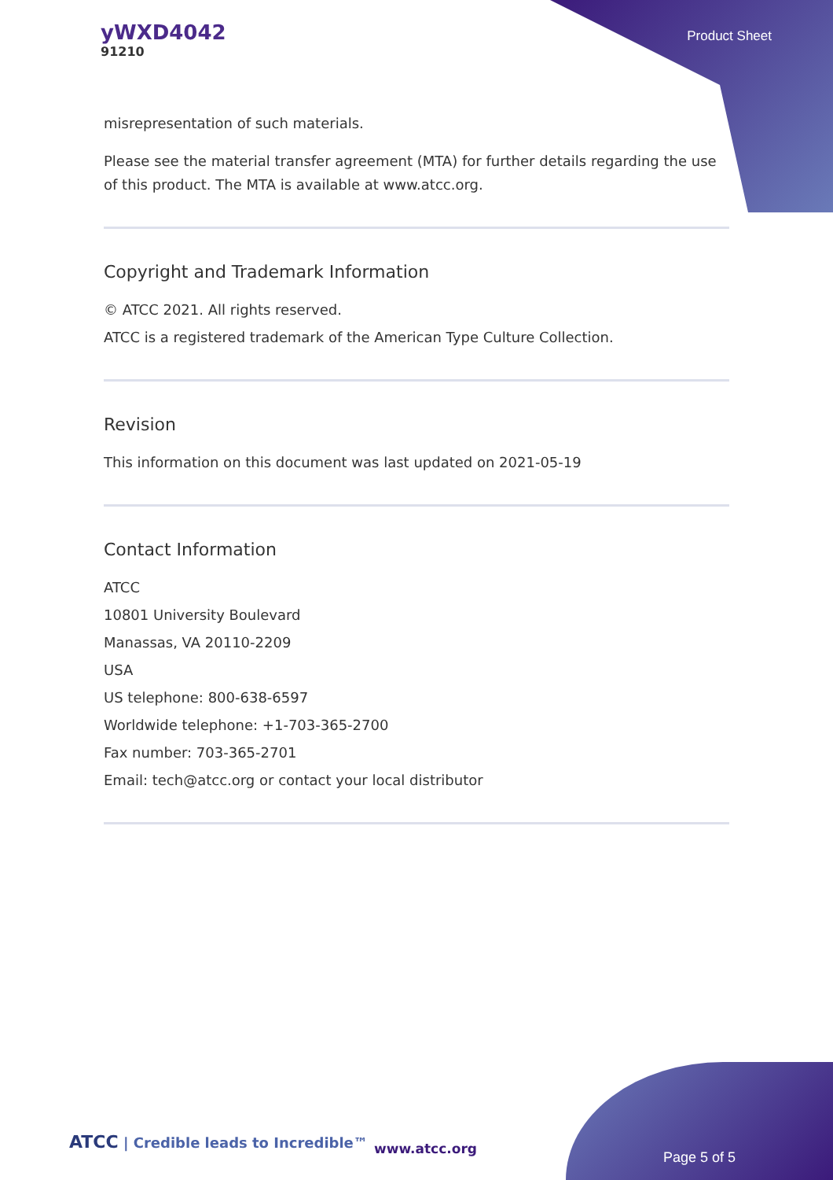yWXD4042
91210
Product Sheet
misrepresentation of such materials.
Please see the material transfer agreement (MTA) for further details regarding the use of this product. The MTA is available at www.atcc.org.
Copyright and Trademark Information
© ATCC 2021. All rights reserved.
ATCC is a registered trademark of the American Type Culture Collection.
Revision
This information on this document was last updated on 2021-05-19
Contact Information
ATCC
10801 University Boulevard
Manassas, VA 20110-2209
USA
US telephone: 800-638-6597
Worldwide telephone: +1-703-365-2700
Fax number: 703-365-2701
Email: tech@atcc.org or contact your local distributor
ATCC | Credible leads to Incredible™
www.atcc.org
Page 5 of 5